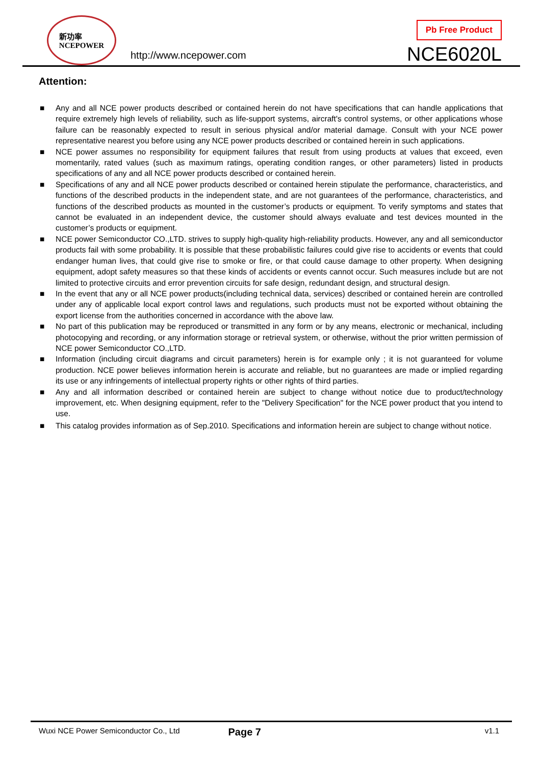新功率
NCEPOWER
http://www.ncepower.com
Pb Free Product
NCE6020L
Attention:
■ Any and all NCE power products described or contained herein do not have specifications that can handle applications that require extremely high levels of reliability, such as life-support systems, aircraft's control systems, or other applications whose failure can be reasonably expected to result in serious physical and/or material damage. Consult with your NCE power representative nearest you before using any NCE power products described or contained herein in such applications.
■ NCE power assumes no responsibility for equipment failures that result from using products at values that exceed, even momentarily, rated values (such as maximum ratings, operating condition ranges, or other parameters) listed in products specifications of any and all NCE power products described or contained herein.
■ Specifications of any and all NCE power products described or contained herein stipulate the performance, characteristics, and functions of the described products in the independent state, and are not guarantees of the performance, characteristics, and functions of the described products as mounted in the customer’s products or equipment. To verify symptoms and states that cannot be evaluated in an independent device, the customer should always evaluate and test devices mounted in the customer’s products or equipment.
■ NCE power Semiconductor CO.,LTD. strives to supply high-quality high-reliability products. However, any and all semiconductor products fail with some probability. It is possible that these probabilistic failures could give rise to accidents or events that could endanger human lives, that could give rise to smoke or fire, or that could cause damage to other property. When designing equipment, adopt safety measures so that these kinds of accidents or events cannot occur. Such measures include but are not limited to protective circuits and error prevention circuits for safe design, redundant design, and structural design.
■ In the event that any or all NCE power products(including technical data, services) described or contained herein are controlled under any of applicable local export control laws and regulations, such products must not be exported without obtaining the export license from the authorities concerned in accordance with the above law.
■ No part of this publication may be reproduced or transmitted in any form or by any means, electronic or mechanical, including photocopying and recording, or any information storage or retrieval system, or otherwise, without the prior written permission of NCE power Semiconductor CO.,LTD.
■ Information (including circuit diagrams and circuit parameters) herein is for example only ; it is not guaranteed for volume production. NCE power believes information herein is accurate and reliable, but no guarantees are made or implied regarding its use or any infringements of intellectual property rights or other rights of third parties.
■ Any and all information described or contained herein are subject to change without notice due to product/technology improvement, etc. When designing equipment, refer to the "Delivery Specification" for the NCE power product that you intend to use.
■ This catalog provides information as of Sep.2010. Specifications and information herein are subject to change without notice.
Wuxi NCE Power Semiconductor Co., Ltd Page 7 v1.1